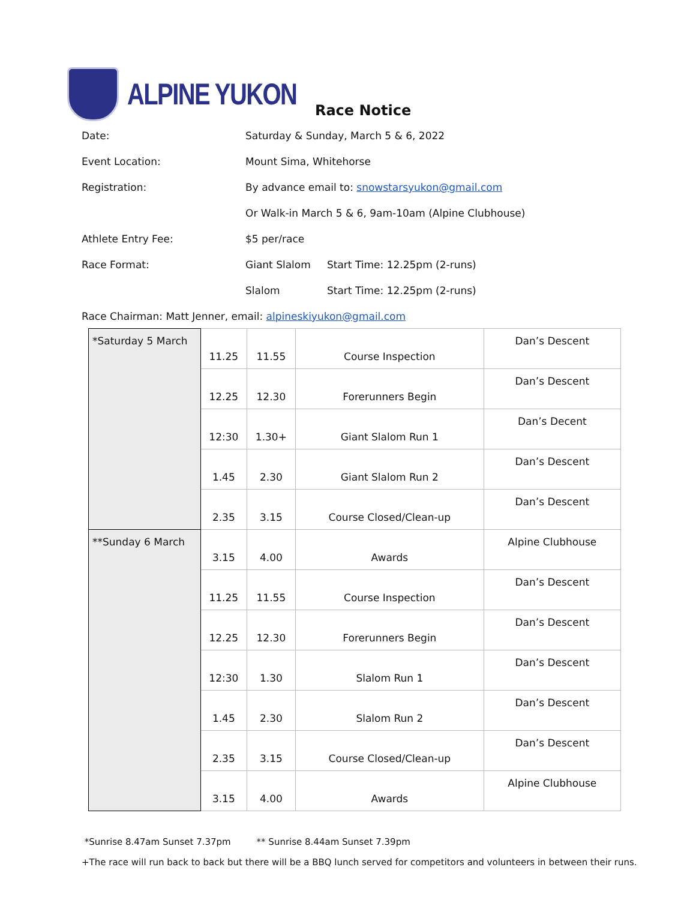ALPINE YUKON
Race Notice
Date: Saturday & Sunday, March 5 & 6, 2022
Event Location: Mount Sima, Whitehorse
Registration: By advance email to: snowstarsyukon@gmail.com
Or Walk-in March 5 & 6, 9am-10am (Alpine Clubhouse)
Athlete Entry Fee: $5 per/race
Race Format: Giant Slalom Start Time: 12.25pm (2-runs)
Slalom Start Time: 12.25pm (2-runs)
Race Chairman: Matt Jenner, email: alpineskiyukon@gmail.com
| *Saturday 5 March | 11.25 | 11.55 | Course Inspection | Dan’s Descent |
| | 12.25 | 12.30 | Forerunners Begin | Dan’s Descent |
| | 12:30 | 1.30+ | Giant Slalom Run 1 | Dan’s Decent |
| | 1.45 | 2.30 | Giant Slalom Run 2 | Dan’s Descent |
| | 2.35 | 3.15 | Course Closed/Clean-up | Dan’s Descent |
| **Sunday 6 March | 3.15 | 4.00 | Awards | Alpine Clubhouse |
| | 11.25 | 11.55 | Course Inspection | Dan’s Descent |
| | 12.25 | 12.30 | Forerunners Begin | Dan’s Descent |
| | 12:30 | 1.30 | Slalom Run 1 | Dan’s Descent |
| | 1.45 | 2.30 | Slalom Run 2 | Dan’s Descent |
| | 2.35 | 3.15 | Course Closed/Clean-up | Dan’s Descent |
| | 3.15 | 4.00 | Awards | Alpine Clubhouse |
*Sunrise 8.47am Sunset 7.37pm ** Sunrise 8.44am Sunset 7.39pm
+The race will run back to back but there will be a BBQ lunch served for competitors and volunteers in between their runs.